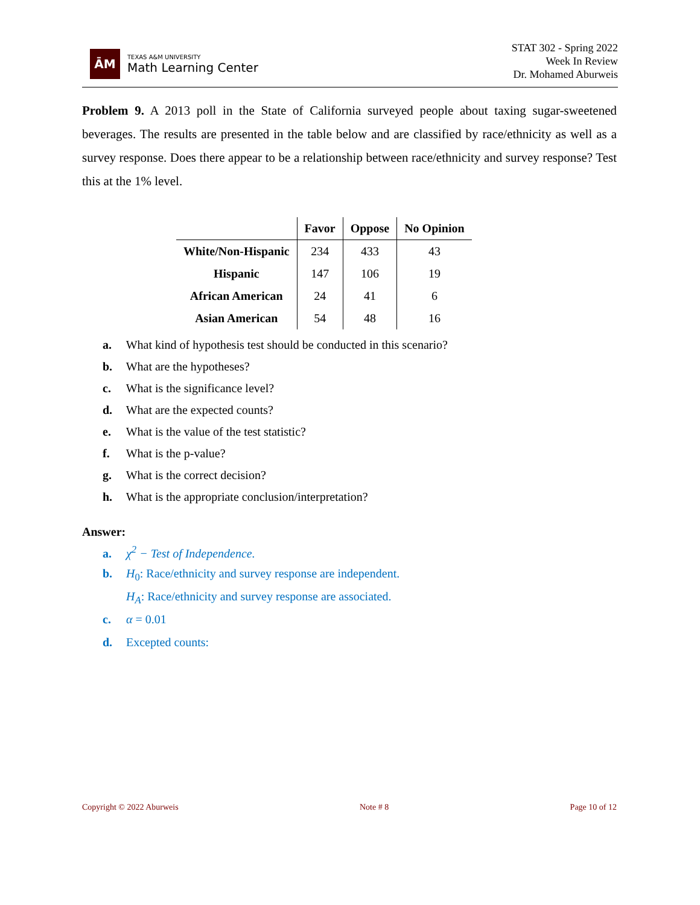ĀM
TEXAS A&M UNIVERSITY
Math Learning Center
STAT 302 - Spring 2022
Week In Review
Dr. Mohamed Aburweis
Problem 9. A 2013 poll in the State of California surveyed people about taxing sugar-sweetened beverages. The results are presented in the table below and are classified by race/ethnicity as well as a survey response. Does there appear to be a relationship between race/ethnicity and survey response? Test this at the 1% level.
| | Favor | Oppose | No Opinion |
| --- | --- | --- | --- |
| White/Non-Hispanic | 234 | 433 | 43 |
| Hispanic | 147 | 106 | 19 |
| African American | 24 | 41 | 6 |
| Asian American | 54 | 48 | 16 |
a. What kind of hypothesis test should be conducted in this scenario?
b. What are the hypotheses?
c. What is the significance level?
d. What are the expected counts?
e. What is the value of the test statistic?
f. What is the p-value?
g. What is the correct decision?
h. What is the appropriate conclusion/interpretation?
Answer:
a. χ<sup>2</sup> − Test of Independence.
b. H<sub>0</sub>: Race/ethnicity and survey response are independent.
H<sub>A</sub>: Race/ethnicity and survey response are associated.
c. α = 0.01
d. Excepted counts:
Copyright © 2022 Aburweis Note # 8 Page 10 of 12